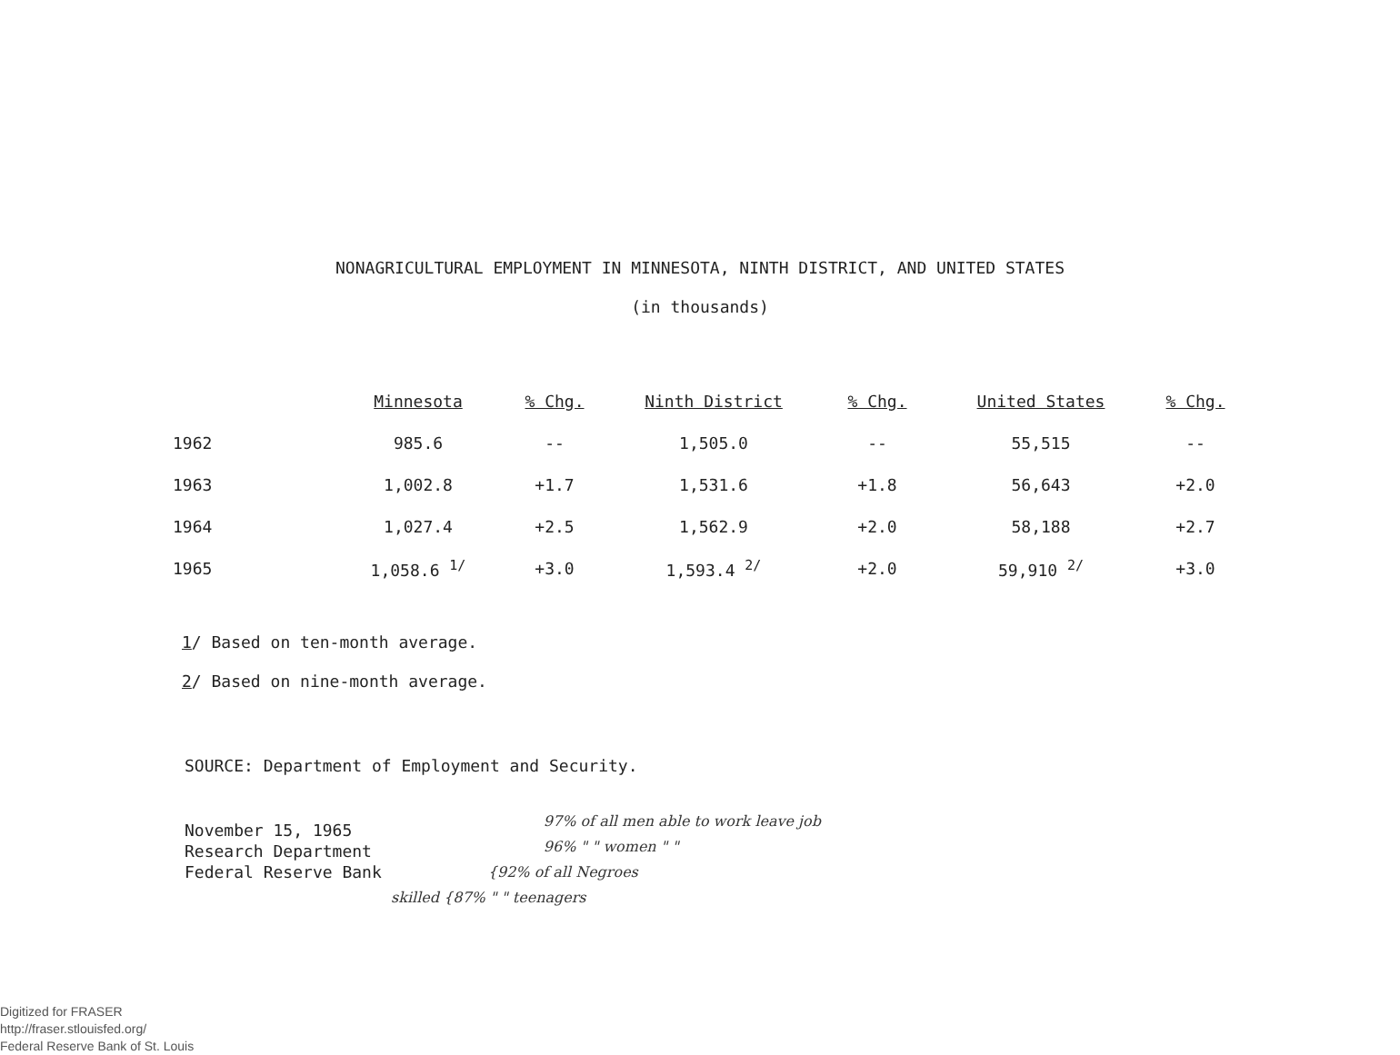NONAGRICULTURAL EMPLOYMENT IN MINNESOTA, NINTH DISTRICT, AND UNITED STATES
(in thousands)
| | Minnesota | % Chg. | Ninth District | % Chg. | United States | % Chg. |
| --- | --- | --- | --- | --- | --- | --- |
| 1962 | 985.6 | -- | 1,505.0 | -- | 55,515 | -- |
| 1963 | 1,002.8 | +1.7 | 1,531.6 | +1.8 | 56,643 | +2.0 |
| 1964 | 1,027.4 | +2.5 | 1,562.9 | +2.0 | 58,188 | +2.7 |
| 1965 | 1,058.6 <sup>1/</sup> | +3.0 | 1,593.4 <sup>2/</sup> | +2.0 | 59,910 <sup>2/</sup> | +3.0 |
1/ Based on ten-month average.
2/ Based on nine-month average.
SOURCE: Department of Employment and Security.
November 15, 1965
Research Department
Federal Reserve Bank
97% of all men able to work leave job
96% " " women " "
{92% of all Negroes
skilled {87% " " teenagers
Digitized for FRASER
http://fraser.stlouisfed.org/
Federal Reserve Bank of St. Louis